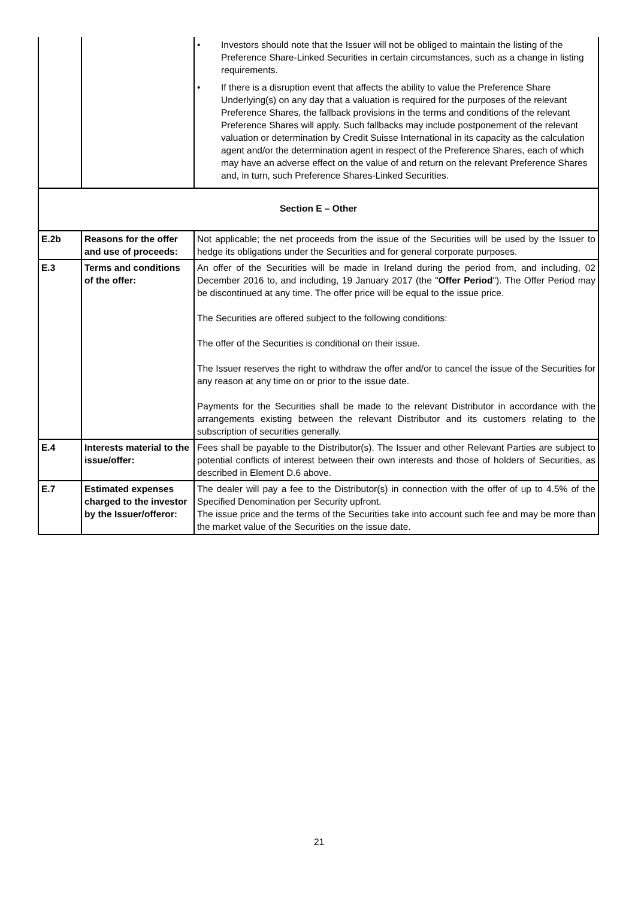| | | • Investors should note that the Issuer will not be obliged to maintain the listing of the Preference Share-Linked Securities in certain circumstances, such as a change in listing requirements. • If there is a disruption event that affects the ability to value the Preference Share Underlying(s) on any day that a valuation is required for the purposes of the relevant Preference Shares, the fallback provisions in the terms and conditions of the relevant Preference Shares will apply. Such fallbacks may include postponement of the relevant valuation or determination by Credit Suisse International in its capacity as the calculation agent and/or the determination agent in respect of the Preference Shares, each of which may have an adverse effect on the value of and return on the relevant Preference Shares and, in turn, such Preference Shares-Linked Securities. |
| Section E – Other | | |
| E.2b | Reasons for the offer and use of proceeds: | Not applicable; the net proceeds from the issue of the Securities will be used by the Issuer to hedge its obligations under the Securities and for general corporate purposes. |
| E.3 | Terms and conditions of the offer: | An offer of the Securities will be made in Ireland during the period from, and including, 02 December 2016 to, and including, 19 January 2017 (the " Offer Period "). The Offer Period may be discontinued at any time. The offer price will be equal to the issue price. The Securities are offered subject to the following conditions: The offer of the Securities is conditional on their issue. The Issuer reserves the right to withdraw the offer and/or to cancel the issue of the Securities for any reason at any time on or prior to the issue date. Payments for the Securities shall be made to the relevant Distributor in accordance with the arrangements existing between the relevant Distributor and its customers relating to the subscription of securities generally. |
| E.4 | Interests material to the issue/offer: | Fees shall be payable to the Distributor(s). The Issuer and other Relevant Parties are subject to potential conflicts of interest between their own interests and those of holders of Securities, as described in Element D.6 above. |
| E.7 | Estimated expenses charged to the investor by the Issuer/offeror: | The dealer will pay a fee to the Distributor(s) in connection with the offer of up to 4.5% of the Specified Denomination per Security upfront. The issue price and the terms of the Securities take into account such fee and may be more than the market value of the Securities on the issue date. |
21